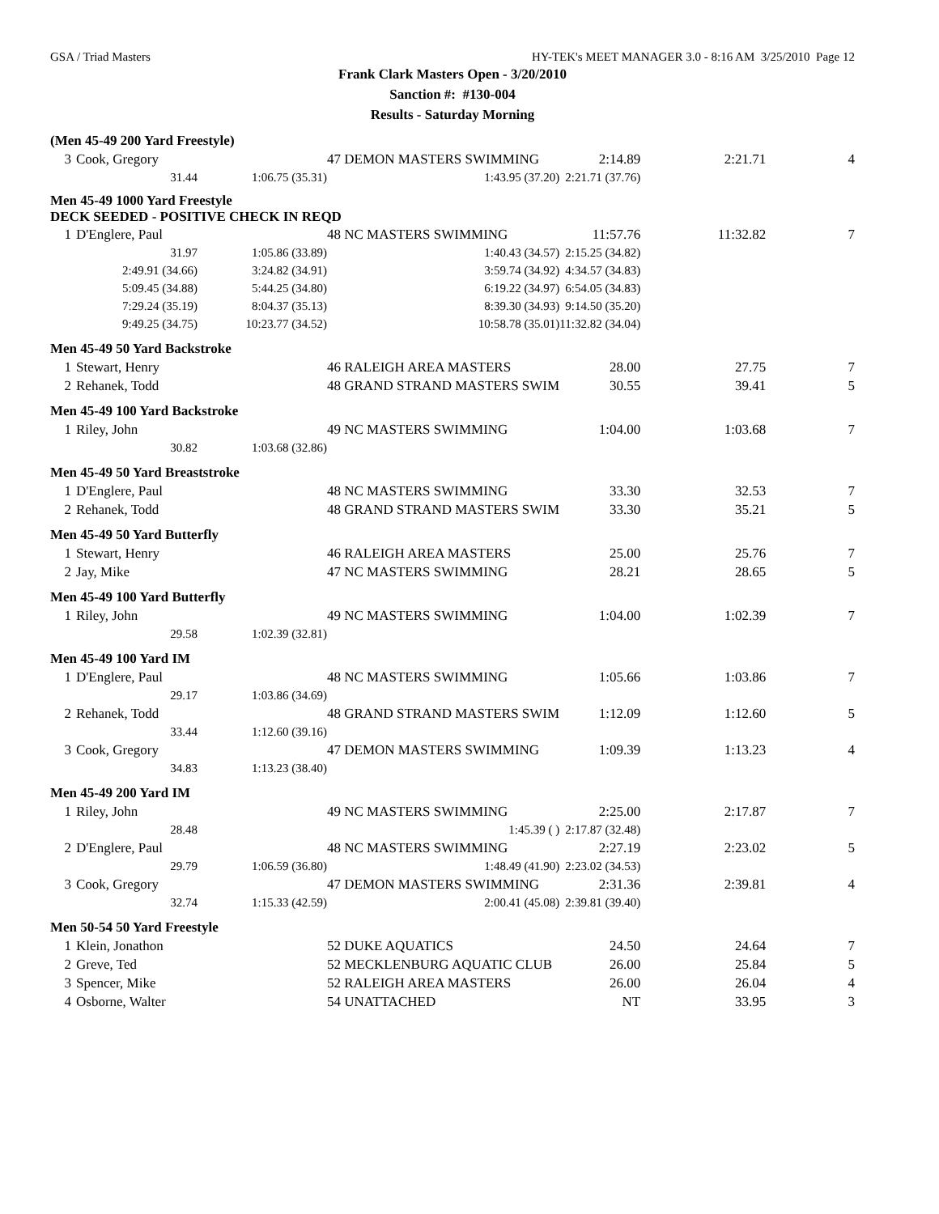GSA / Triad Masters HY-TEK's MEET MANAGER 3.0 - 8:16 AM 3/25/2010 Page 12
Frank Clark Masters Open - 3/20/2010
Sanction #: #130-004
Results - Saturday Morning
| (Men 45-49 200 Yard Freestyle) | | | | | | |
| 3 | Cook, Gregory | | 47 DEMON MASTERS SWIMMING | 2:14.89 | 2:21.71 | 4 |
| | 31.44 | 1:06.75 (35.31) | 1:43.95 (37.20) | 2:21.71 (37.76) | | |
| Men 45-49 1000 Yard Freestyle DECK SEEDED - POSITIVE CHECK IN REQD | | | | | | |
| 1 | D'Englere, Paul | | 48 NC MASTERS SWIMMING | 11:57.76 | 11:32.82 | 7 |
| | 31.97 | 1:05.86 (33.89) | 1:40.43 (34.57) | 2:15.25 (34.82) | | |
| | 2:49.91 (34.66) | 3:24.82 (34.91) | 3:59.74 (34.92) | 4:34.57 (34.83) | | |
| | 5:09.45 (34.88) | 5:44.25 (34.80) | 6:19.22 (34.97) | 6:54.05 (34.83) | | |
| | 7:29.24 (35.19) | 8:04.37 (35.13) | 8:39.30 (34.93) | 9:14.50 (35.20) | | |
| | 9:49.25 (34.75) | 10:23.77 (34.52) | 10:58.78 (35.01) | 11:32.82 (34.04) | | |
| Men 45-49 50 Yard Backstroke | | | | | | |
| 1 | Stewart, Henry | | 46 RALEIGH AREA MASTERS | 28.00 | 27.75 | 7 |
| 2 | Rehanek, Todd | | 48 GRAND STRAND MASTERS SWIM | 30.55 | 39.41 | 5 |
| Men 45-49 100 Yard Backstroke | | | | | | |
| 1 | Riley, John | | 49 NC MASTERS SWIMMING | 1:04.00 | 1:03.68 | 7 |
| | 30.82 | 1:03.68 (32.86) | | | | |
| Men 45-49 50 Yard Breaststroke | | | | | | |
| 1 | D'Englere, Paul | | 48 NC MASTERS SWIMMING | 33.30 | 32.53 | 7 |
| 2 | Rehanek, Todd | | 48 GRAND STRAND MASTERS SWIM | 33.30 | 35.21 | 5 |
| Men 45-49 50 Yard Butterfly | | | | | | |
| 1 | Stewart, Henry | | 46 RALEIGH AREA MASTERS | 25.00 | 25.76 | 7 |
| 2 | Jay, Mike | | 47 NC MASTERS SWIMMING | 28.21 | 28.65 | 5 |
| Men 45-49 100 Yard Butterfly | | | | | | |
| 1 | Riley, John | | 49 NC MASTERS SWIMMING | 1:04.00 | 1:02.39 | 7 |
| | 29.58 | 1:02.39 (32.81) | | | | |
| Men 45-49 100 Yard IM | | | | | | |
| 1 | D'Englere, Paul | | 48 NC MASTERS SWIMMING | 1:05.66 | 1:03.86 | 7 |
| | 29.17 | 1:03.86 (34.69) | | | | |
| 2 | Rehanek, Todd | | 48 GRAND STRAND MASTERS SWIM | 1:12.09 | 1:12.60 | 5 |
| | 33.44 | 1:12.60 (39.16) | | | | |
| 3 | Cook, Gregory | | 47 DEMON MASTERS SWIMMING | 1:09.39 | 1:13.23 | 4 |
| | 34.83 | 1:13.23 (38.40) | | | | |
| Men 45-49 200 Yard IM | | | | | | |
| 1 | Riley, John | | 49 NC MASTERS SWIMMING | 2:25.00 | 2:17.87 | 7 |
| | 28.48 | | 1:45.39 ( ) | 2:17.87 (32.48) | | |
| 2 | D'Englere, Paul | | 48 NC MASTERS SWIMMING | 2:27.19 | 2:23.02 | 5 |
| | 29.79 | 1:06.59 (36.80) | 1:48.49 (41.90) | 2:23.02 (34.53) | | |
| 3 | Cook, Gregory | | 47 DEMON MASTERS SWIMMING | 2:31.36 | 2:39.81 | 4 |
| | 32.74 | 1:15.33 (42.59) | 2:00.41 (45.08) | 2:39.81 (39.40) | | |
| Men 50-54 50 Yard Freestyle | | | | | | |
| 1 | Klein, Jonathon | | 52 DUKE AQUATICS | 24.50 | 24.64 | 7 |
| 2 | Greve, Ted | | 52 MECKLENBURG AQUATIC CLUB | 26.00 | 25.84 | 5 |
| 3 | Spencer, Mike | | 52 RALEIGH AREA MASTERS | 26.00 | 26.04 | 4 |
| 4 | Osborne, Walter | | 54 UNATTACHED | NT | 33.95 | 3 |